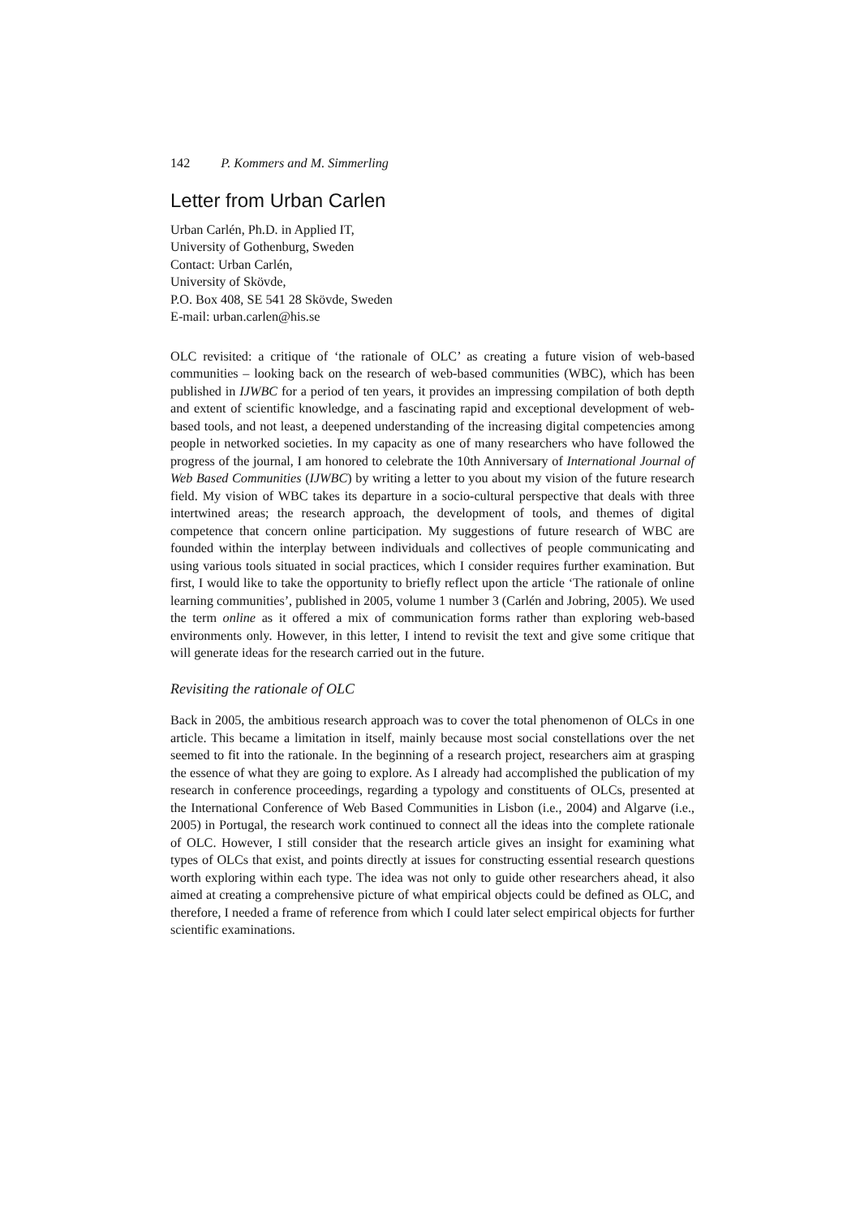142 P. Kommers and M. Simmerling
Letter from Urban Carlen
Urban Carlén, Ph.D. in Applied IT,
University of Gothenburg, Sweden
Contact: Urban Carlén,
University of Skövde,
P.O. Box 408, SE 541 28 Skövde, Sweden
E-mail: urban.carlen@his.se
OLC revisited: a critique of ‘the rationale of OLC’ as creating a future vision of web-based communities – looking back on the research of web-based communities (WBC), which has been published in IJWBC for a period of ten years, it provides an impressing compilation of both depth and extent of scientific knowledge, and a fascinating rapid and exceptional development of web-based tools, and not least, a deepened understanding of the increasing digital competencies among people in networked societies. In my capacity as one of many researchers who have followed the progress of the journal, I am honored to celebrate the 10th Anniversary of International Journal of Web Based Communities (IJWBC) by writing a letter to you about my vision of the future research field. My vision of WBC takes its departure in a socio-cultural perspective that deals with three intertwined areas; the research approach, the development of tools, and themes of digital competence that concern online participation. My suggestions of future research of WBC are founded within the interplay between individuals and collectives of people communicating and using various tools situated in social practices, which I consider requires further examination. But first, I would like to take the opportunity to briefly reflect upon the article ‘The rationale of online learning communities’, published in 2005, volume 1 number 3 (Carlén and Jobring, 2005). We used the term online as it offered a mix of communication forms rather than exploring web-based environments only. However, in this letter, I intend to revisit the text and give some critique that will generate ideas for the research carried out in the future.
Revisiting the rationale of OLC
Back in 2005, the ambitious research approach was to cover the total phenomenon of OLCs in one article. This became a limitation in itself, mainly because most social constellations over the net seemed to fit into the rationale. In the beginning of a research project, researchers aim at grasping the essence of what they are going to explore. As I already had accomplished the publication of my research in conference proceedings, regarding a typology and constituents of OLCs, presented at the International Conference of Web Based Communities in Lisbon (i.e., 2004) and Algarve (i.e., 2005) in Portugal, the research work continued to connect all the ideas into the complete rationale of OLC. However, I still consider that the research article gives an insight for examining what types of OLCs that exist, and points directly at issues for constructing essential research questions worth exploring within each type. The idea was not only to guide other researchers ahead, it also aimed at creating a comprehensive picture of what empirical objects could be defined as OLC, and therefore, I needed a frame of reference from which I could later select empirical objects for further scientific examinations.